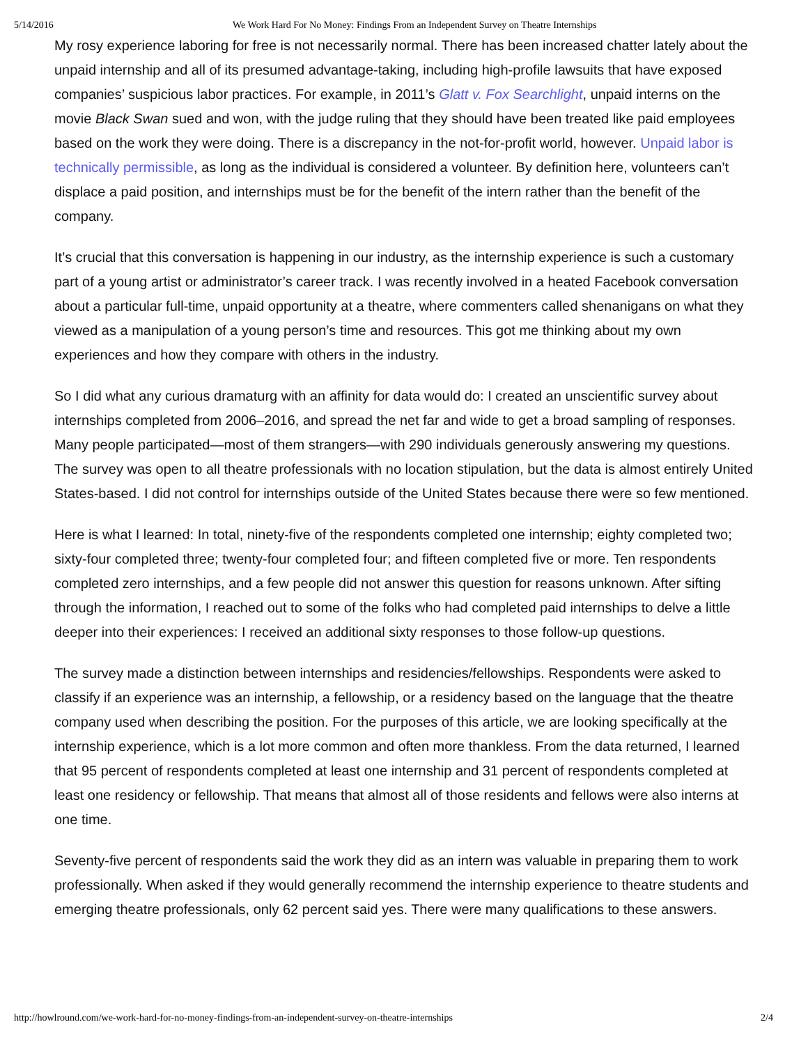5/14/2016 We Work Hard For No Money: Findings From an Independent Survey on Theatre Internships
My rosy experience laboring for free is not necessarily normal. There has been increased chatter lately about the unpaid internship and all of its presumed advantage-taking, including high-profile lawsuits that have exposed companies’ suspicious labor practices. For example, in 2011’s Glatt v. Fox Searchlight, unpaid interns on the movie Black Swan sued and won, with the judge ruling that they should have been treated like paid employees based on the work they were doing. There is a discrepancy in the not-for-profit world, however. Unpaid labor is technically permissible, as long as the individual is considered a volunteer. By definition here, volunteers can’t displace a paid position, and internships must be for the benefit of the intern rather than the benefit of the company.
It’s crucial that this conversation is happening in our industry, as the internship experience is such a customary part of a young artist or administrator’s career track. I was recently involved in a heated Facebook conversation about a particular full-time, unpaid opportunity at a theatre, where commenters called shenanigans on what they viewed as a manipulation of a young person’s time and resources. This got me thinking about my own experiences and how they compare with others in the industry.
So I did what any curious dramaturg with an affinity for data would do: I created an unscientific survey about internships completed from 2006–2016, and spread the net far and wide to get a broad sampling of responses. Many people participated—most of them strangers—with 290 individuals generously answering my questions. The survey was open to all theatre professionals with no location stipulation, but the data is almost entirely United States-based. I did not control for internships outside of the United States because there were so few mentioned.
Here is what I learned: In total, ninety-five of the respondents completed one internship; eighty completed two; sixty-four completed three; twenty-four completed four; and fifteen completed five or more. Ten respondents completed zero internships, and a few people did not answer this question for reasons unknown. After sifting through the information, I reached out to some of the folks who had completed paid internships to delve a little deeper into their experiences: I received an additional sixty responses to those follow-up questions.
The survey made a distinction between internships and residencies/fellowships. Respondents were asked to classify if an experience was an internship, a fellowship, or a residency based on the language that the theatre company used when describing the position. For the purposes of this article, we are looking specifically at the internship experience, which is a lot more common and often more thankless. From the data returned, I learned that 95 percent of respondents completed at least one internship and 31 percent of respondents completed at least one residency or fellowship. That means that almost all of those residents and fellows were also interns at one time.
Seventy-five percent of respondents said the work they did as an intern was valuable in preparing them to work professionally. When asked if they would generally recommend the internship experience to theatre students and emerging theatre professionals, only 62 percent said yes. There were many qualifications to these answers.
http://howlround.com/we-work-hard-for-no-money-findings-from-an-independent-survey-on-theatre-internships 2/4